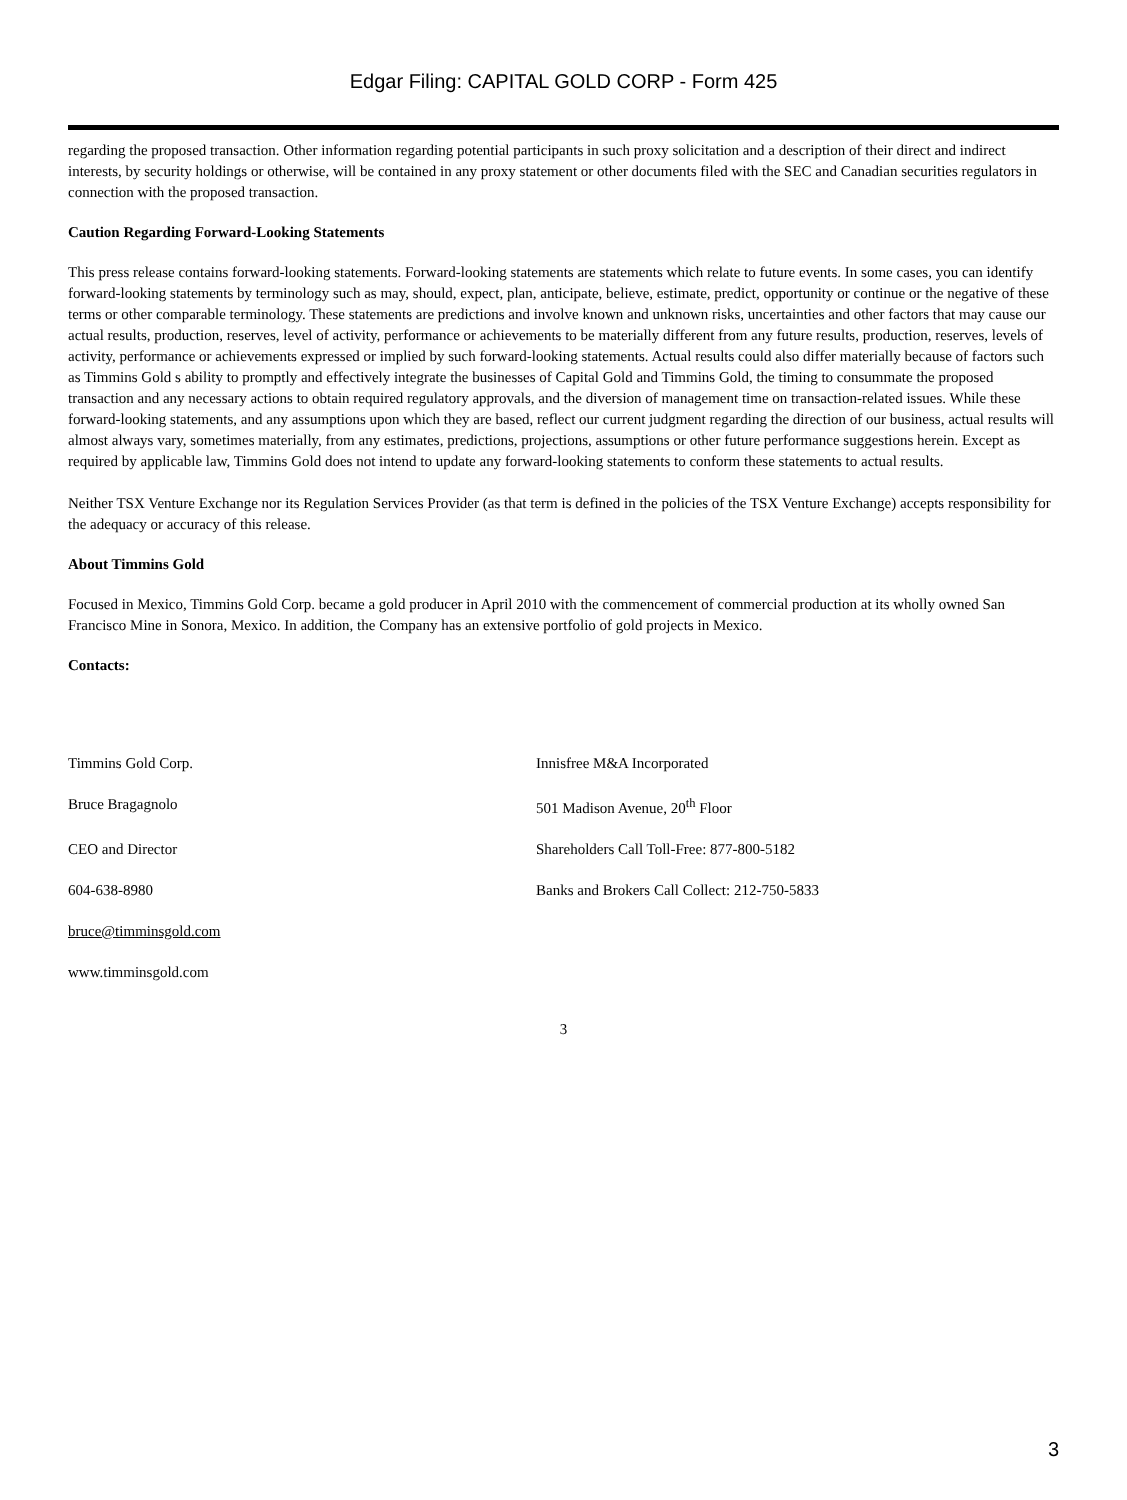Edgar Filing: CAPITAL GOLD CORP - Form 425
regarding the proposed transaction. Other information regarding potential participants in such proxy solicitation and a description of their direct and indirect interests, by security holdings or otherwise, will be contained in any proxy statement or other documents filed with the SEC and Canadian securities regulators in connection with the proposed transaction.
Caution Regarding Forward-Looking Statements
This press release contains forward-looking statements. Forward-looking statements are statements which relate to future events. In some cases, you can identify forward-looking statements by terminology such as may, should, expect, plan, anticipate, believe, estimate, predict, opportunity or continue or the negative of these terms or other comparable terminology. These statements are predictions and involve known and unknown risks, uncertainties and other factors that may cause our actual results, production, reserves, level of activity, performance or achievements to be materially different from any future results, production, reserves, levels of activity, performance or achievements expressed or implied by such forward-looking statements. Actual results could also differ materially because of factors such as Timmins Gold s ability to promptly and effectively integrate the businesses of Capital Gold and Timmins Gold, the timing to consummate the proposed transaction and any necessary actions to obtain required regulatory approvals, and the diversion of management time on transaction-related issues. While these forward-looking statements, and any assumptions upon which they are based, reflect our current judgment regarding the direction of our business, actual results will almost always vary, sometimes materially, from any estimates, predictions, projections, assumptions or other future performance suggestions herein. Except as required by applicable law, Timmins Gold does not intend to update any forward-looking statements to conform these statements to actual results.
Neither TSX Venture Exchange nor its Regulation Services Provider (as that term is defined in the policies of the TSX Venture Exchange) accepts responsibility for the adequacy or accuracy of this release.
About Timmins Gold
Focused in Mexico, Timmins Gold Corp. became a gold producer in April 2010 with the commencement of commercial production at its wholly owned San Francisco Mine in Sonora, Mexico. In addition, the Company has an extensive portfolio of gold projects in Mexico.
Contacts:
Timmins Gold Corp. Innisfree M&A Incorporated
Bruce Bragagnolo 501 Madison Avenue, 20<sup>th</sup> Floor
CEO and Director Shareholders Call Toll-Free: 877-800-5182
604-638-8980 Banks and Brokers Call Collect: 212-750-5833
bruce@timminsgold.com
www.timminsgold.com
3
3